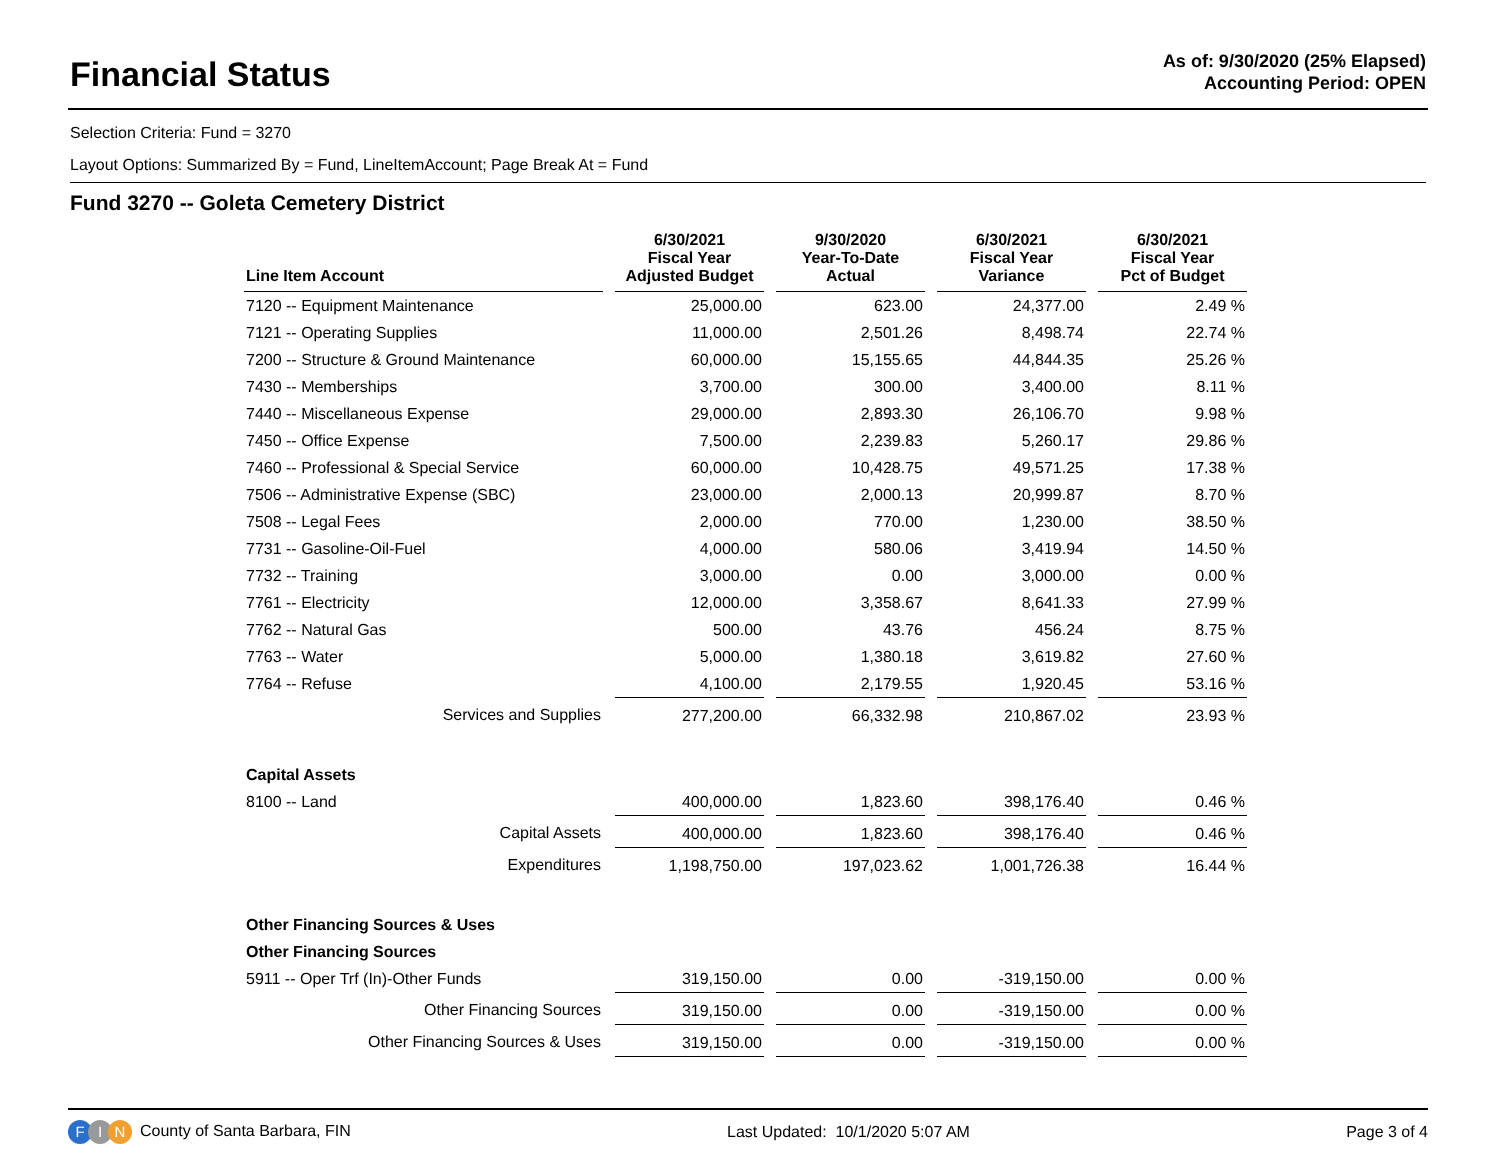Financial Status
As of: 9/30/2020 (25% Elapsed)
Accounting Period: OPEN
Selection Criteria: Fund = 3270
Layout Options: Summarized By = Fund, LineItemAccount; Page Break At = Fund
Fund 3270 -- Goleta Cemetery District
| Line Item Account | 6/30/2021 Fiscal Year Adjusted Budget | 9/30/2020 Year-To-Date Actual | 6/30/2021 Fiscal Year Variance | 6/30/2021 Fiscal Year Pct of Budget |
| --- | --- | --- | --- | --- |
| 7120 -- Equipment Maintenance | 25,000.00 | 623.00 | 24,377.00 | 2.49 % |
| 7121 -- Operating Supplies | 11,000.00 | 2,501.26 | 8,498.74 | 22.74 % |
| 7200 -- Structure & Ground Maintenance | 60,000.00 | 15,155.65 | 44,844.35 | 25.26 % |
| 7430 -- Memberships | 3,700.00 | 300.00 | 3,400.00 | 8.11 % |
| 7440 -- Miscellaneous Expense | 29,000.00 | 2,893.30 | 26,106.70 | 9.98 % |
| 7450 -- Office Expense | 7,500.00 | 2,239.83 | 5,260.17 | 29.86 % |
| 7460 -- Professional & Special Service | 60,000.00 | 10,428.75 | 49,571.25 | 17.38 % |
| 7506 -- Administrative Expense (SBC) | 23,000.00 | 2,000.13 | 20,999.87 | 8.70 % |
| 7508 -- Legal Fees | 2,000.00 | 770.00 | 1,230.00 | 38.50 % |
| 7731 -- Gasoline-Oil-Fuel | 4,000.00 | 580.06 | 3,419.94 | 14.50 % |
| 7732 -- Training | 3,000.00 | 0.00 | 3,000.00 | 0.00 % |
| 7761 -- Electricity | 12,000.00 | 3,358.67 | 8,641.33 | 27.99 % |
| 7762 -- Natural Gas | 500.00 | 43.76 | 456.24 | 8.75 % |
| 7763 -- Water | 5,000.00 | 1,380.18 | 3,619.82 | 27.60 % |
| 7764 -- Refuse | 4,100.00 | 2,179.55 | 1,920.45 | 53.16 % |
| Services and Supplies | 277,200.00 | 66,332.98 | 210,867.02 | 23.93 % |
| Capital Assets | | | | |
| 8100 -- Land | 400,000.00 | 1,823.60 | 398,176.40 | 0.46 % |
| Capital Assets | 400,000.00 | 1,823.60 | 398,176.40 | 0.46 % |
| Expenditures | 1,198,750.00 | 197,023.62 | 1,001,726.38 | 16.44 % |
| Other Financing Sources & Uses | | | | |
| Other Financing Sources | | | | |
| 5911 -- Oper Trf (In)-Other Funds | 319,150.00 | 0.00 | -319,150.00 | 0.00 % |
| Other Financing Sources | 319,150.00 | 0.00 | -319,150.00 | 0.00 % |
| Other Financing Sources & Uses | 319,150.00 | 0.00 | -319,150.00 | 0.00 % |
F I N County of Santa Barbara, FIN
Last Updated: 10/1/2020 5:07 AM
Page 3 of 4